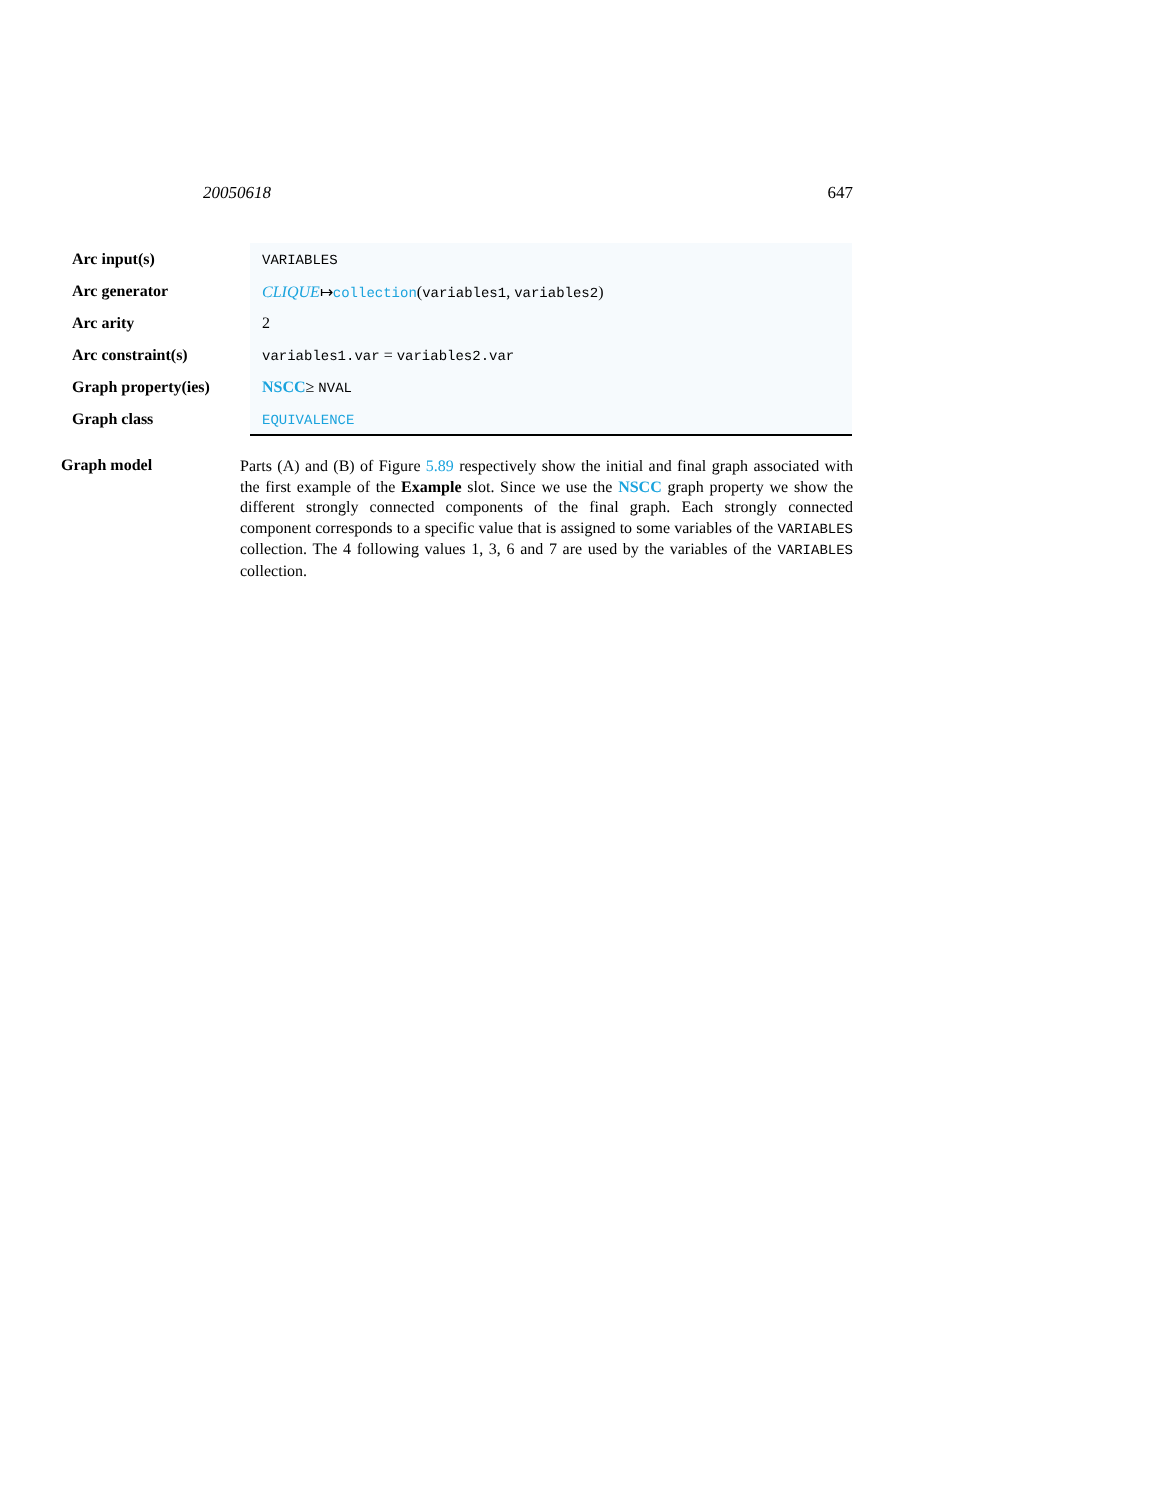20050618 647
| Arc input(s) | VARIABLES |
| Arc generator | CLIQUE ↦ collection ( variables1 , variables2 ) |
| Arc arity | 2 |
| Arc constraint(s) | variables1.var = variables2.var |
| Graph property(ies) | NSCC ≥ NVAL |
| Graph class | EQUIVALENCE |
Graph model
Parts (A) and (B) of Figure 5.89 respectively show the initial and final graph associated with the first example of the Example slot. Since we use the NSCC graph property we show the different strongly connected components of the final graph. Each strongly connected component corresponds to a specific value that is assigned to some variables of the VARIABLES collection. The 4 following values 1, 3, 6 and 7 are used by the variables of the VARIABLES collection.